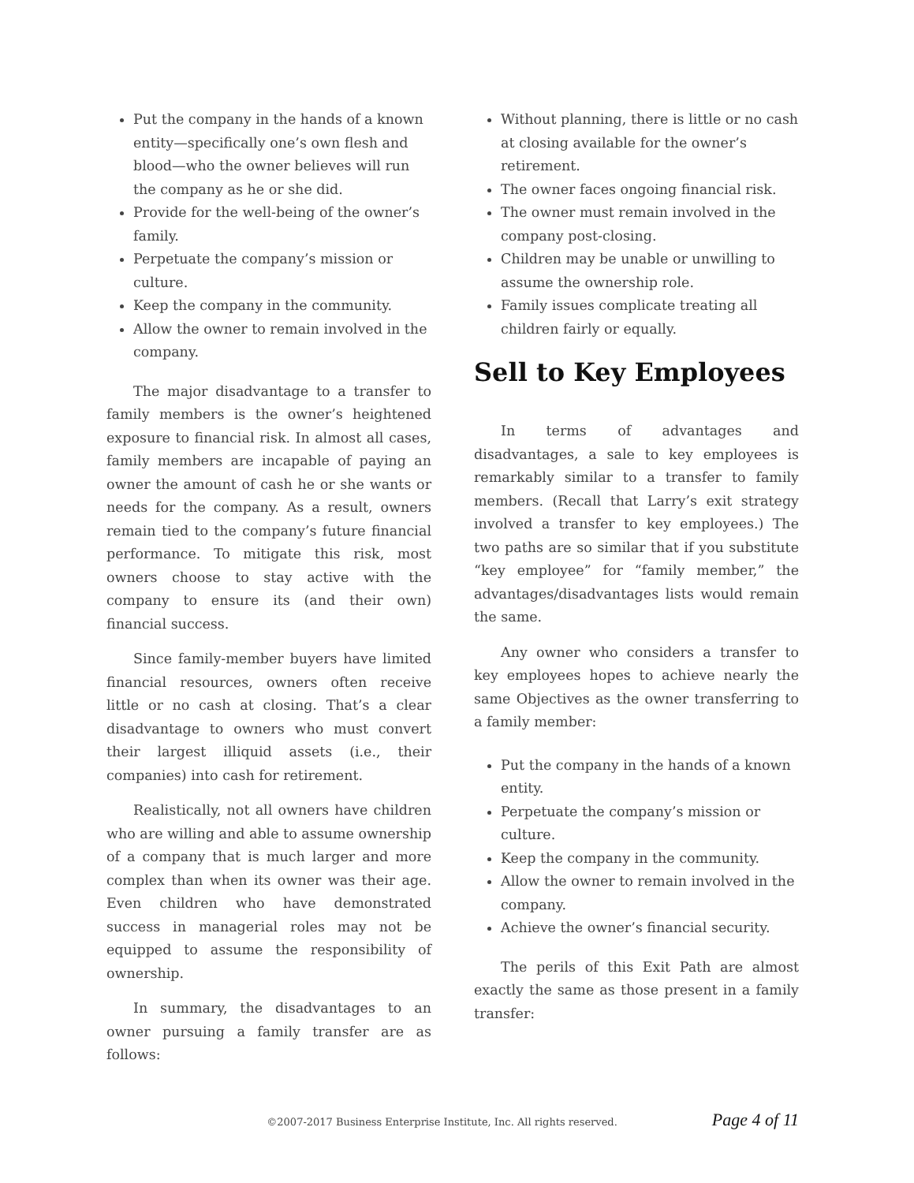Put the company in the hands of a known entity—specifically one’s own flesh and blood—who the owner believes will run the company as he or she did.
Provide for the well-being of the owner’s family.
Perpetuate the company’s mission or culture.
Keep the company in the community.
Allow the owner to remain involved in the company.
The major disadvantage to a transfer to family members is the owner’s heightened exposure to financial risk. In almost all cases, family members are incapable of paying an owner the amount of cash he or she wants or needs for the company. As a result, owners remain tied to the company’s future financial performance. To mitigate this risk, most owners choose to stay active with the company to ensure its (and their own) financial success.
Since family-member buyers have limited financial resources, owners often receive little or no cash at closing. That’s a clear disadvantage to owners who must convert their largest illiquid assets (i.e., their companies) into cash for retirement.
Realistically, not all owners have children who are willing and able to assume ownership of a company that is much larger and more complex than when its owner was their age. Even children who have demonstrated success in managerial roles may not be equipped to assume the responsibility of ownership.
In summary, the disadvantages to an owner pursuing a family transfer are as follows:
Without planning, there is little or no cash at closing available for the owner’s retirement.
The owner faces ongoing financial risk.
The owner must remain involved in the company post-closing.
Children may be unable or unwilling to assume the ownership role.
Family issues complicate treating all children fairly or equally.
Sell to Key Employees
In terms of advantages and disadvantages, a sale to key employees is remarkably similar to a transfer to family members. (Recall that Larry’s exit strategy involved a transfer to key employees.) The two paths are so similar that if you substitute “key employee” for “family member,” the advantages/disadvantages lists would remain the same.
Any owner who considers a transfer to key employees hopes to achieve nearly the same Objectives as the owner transferring to a family member:
Put the company in the hands of a known entity.
Perpetuate the company’s mission or culture.
Keep the company in the community.
Allow the owner to remain involved in the company.
Achieve the owner’s financial security.
The perils of this Exit Path are almost exactly the same as those present in a family transfer:
©2007-2017 Business Enterprise Institute, Inc. All rights reserved. Page 4 of 11